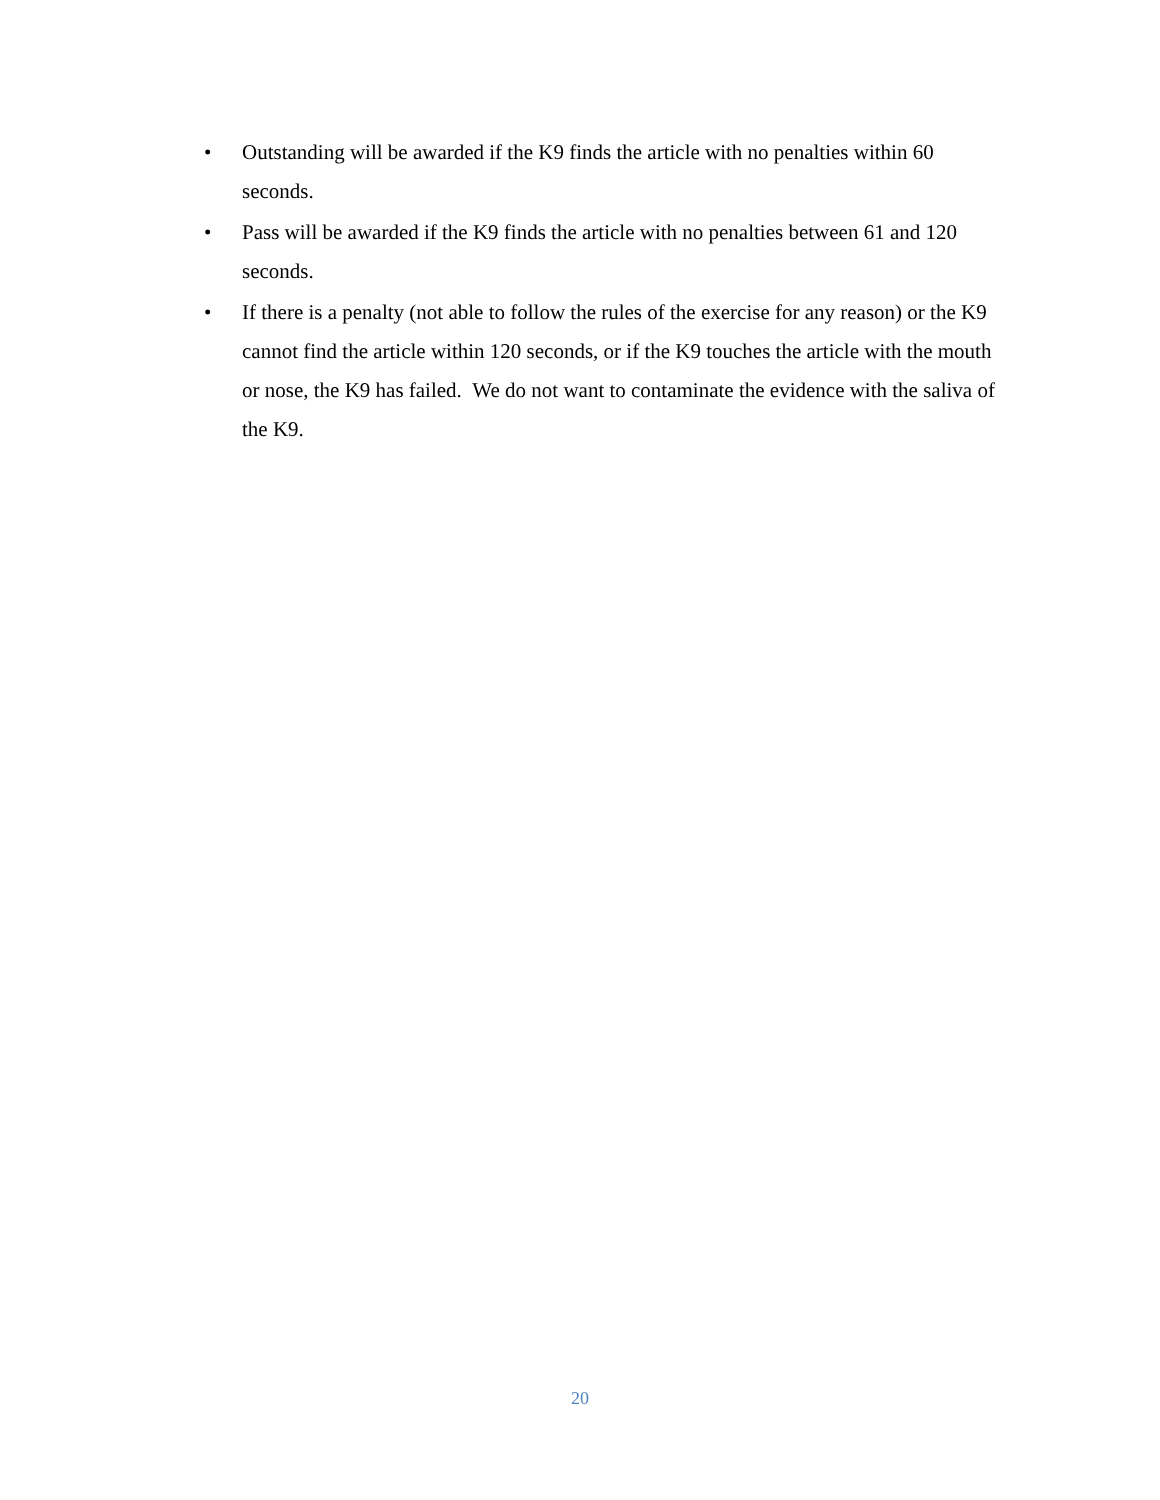• Outstanding will be awarded if the K9 finds the article with no penalties within 60 seconds.
• Pass will be awarded if the K9 finds the article with no penalties between 61 and 120 seconds.
• If there is a penalty (not able to follow the rules of the exercise for any reason) or the K9 cannot find the article within 120 seconds, or if the K9 touches the article with the mouth or nose, the K9 has failed. We do not want to contaminate the evidence with the saliva of the K9.
20